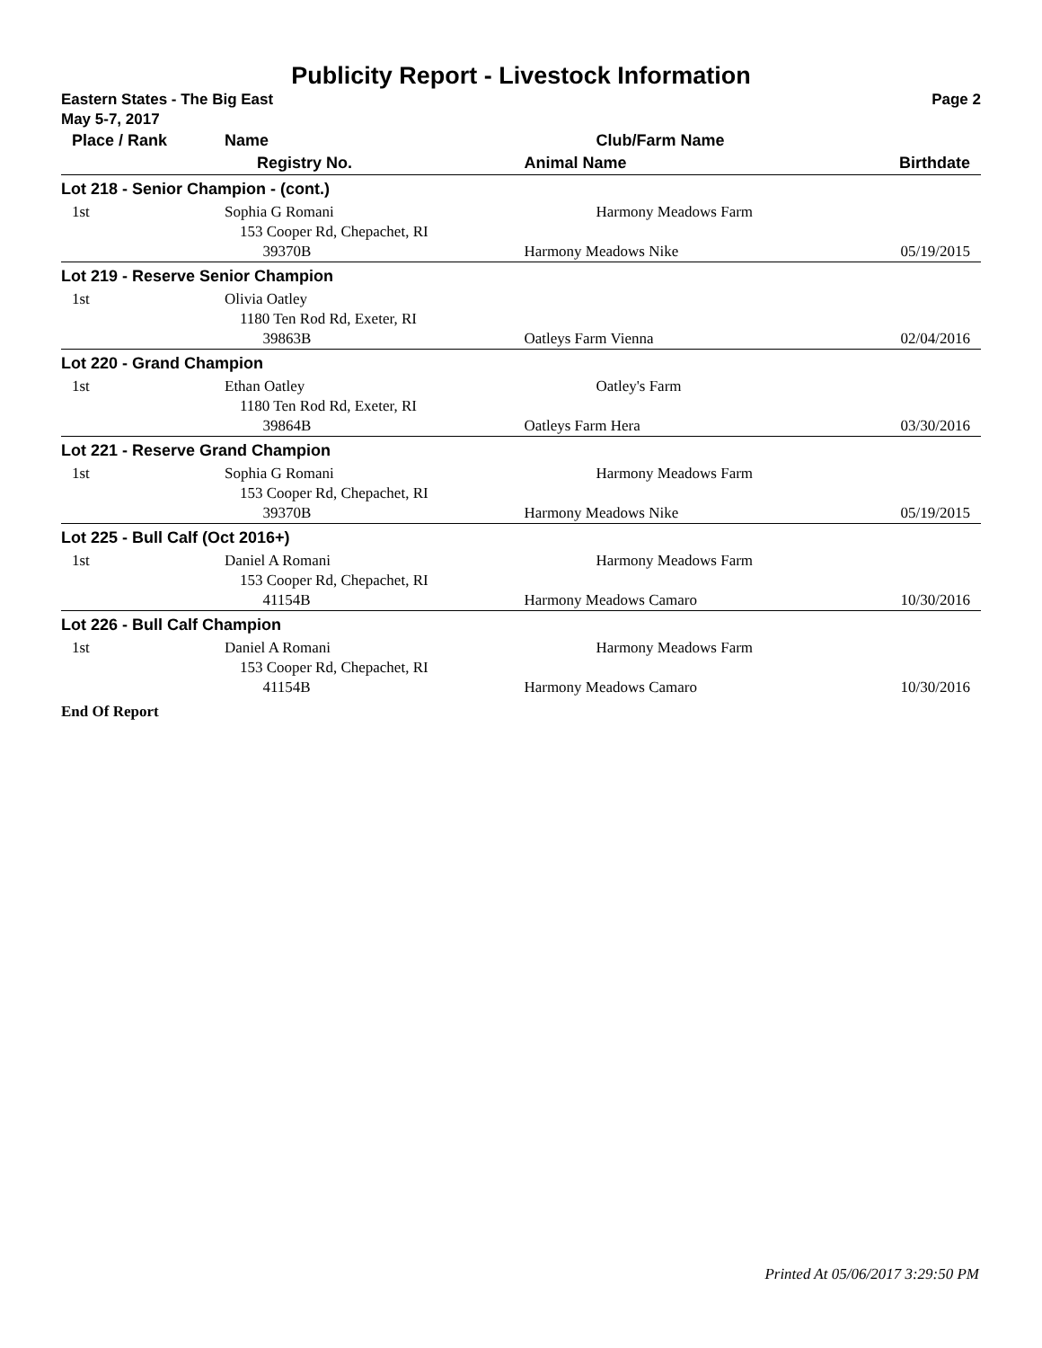Publicity Report - Livestock Information
Eastern States - The Big East Page 2
May 5-7, 2017
| Place / Rank | Name | Club/Farm Name | |
| --- | --- | --- | --- |
| | Registry No. | Animal Name | Birthdate |
| Lot 218 - Senior Champion - (cont.) | | | |
| 1st | Sophia G Romani 153 Cooper Rd, Chepachet, RI 39370B | Harmony Meadows Farm Harmony Meadows Nike | 05/19/2015 |
| Lot 219 - Reserve Senior Champion | | | |
| 1st | Olivia Oatley 1180 Ten Rod Rd, Exeter, RI 39863B | Oatleys Farm Vienna | 02/04/2016 |
| Lot 220 - Grand Champion | | | |
| 1st | Ethan Oatley 1180 Ten Rod Rd, Exeter, RI 39864B | Oatley's Farm Oatleys Farm Hera | 03/30/2016 |
| Lot 221 - Reserve Grand Champion | | | |
| 1st | Sophia G Romani 153 Cooper Rd, Chepachet, RI 39370B | Harmony Meadows Farm Harmony Meadows Nike | 05/19/2015 |
| Lot 225 - Bull Calf (Oct 2016+) | | | |
| 1st | Daniel A Romani 153 Cooper Rd, Chepachet, RI 41154B | Harmony Meadows Farm Harmony Meadows Camaro | 10/30/2016 |
| Lot 226 - Bull Calf Champion | | | |
| 1st | Daniel A Romani 153 Cooper Rd, Chepachet, RI 41154B | Harmony Meadows Farm Harmony Meadows Camaro | 10/30/2016 |
End Of Report
Printed At 05/06/2017 3:29:50 PM